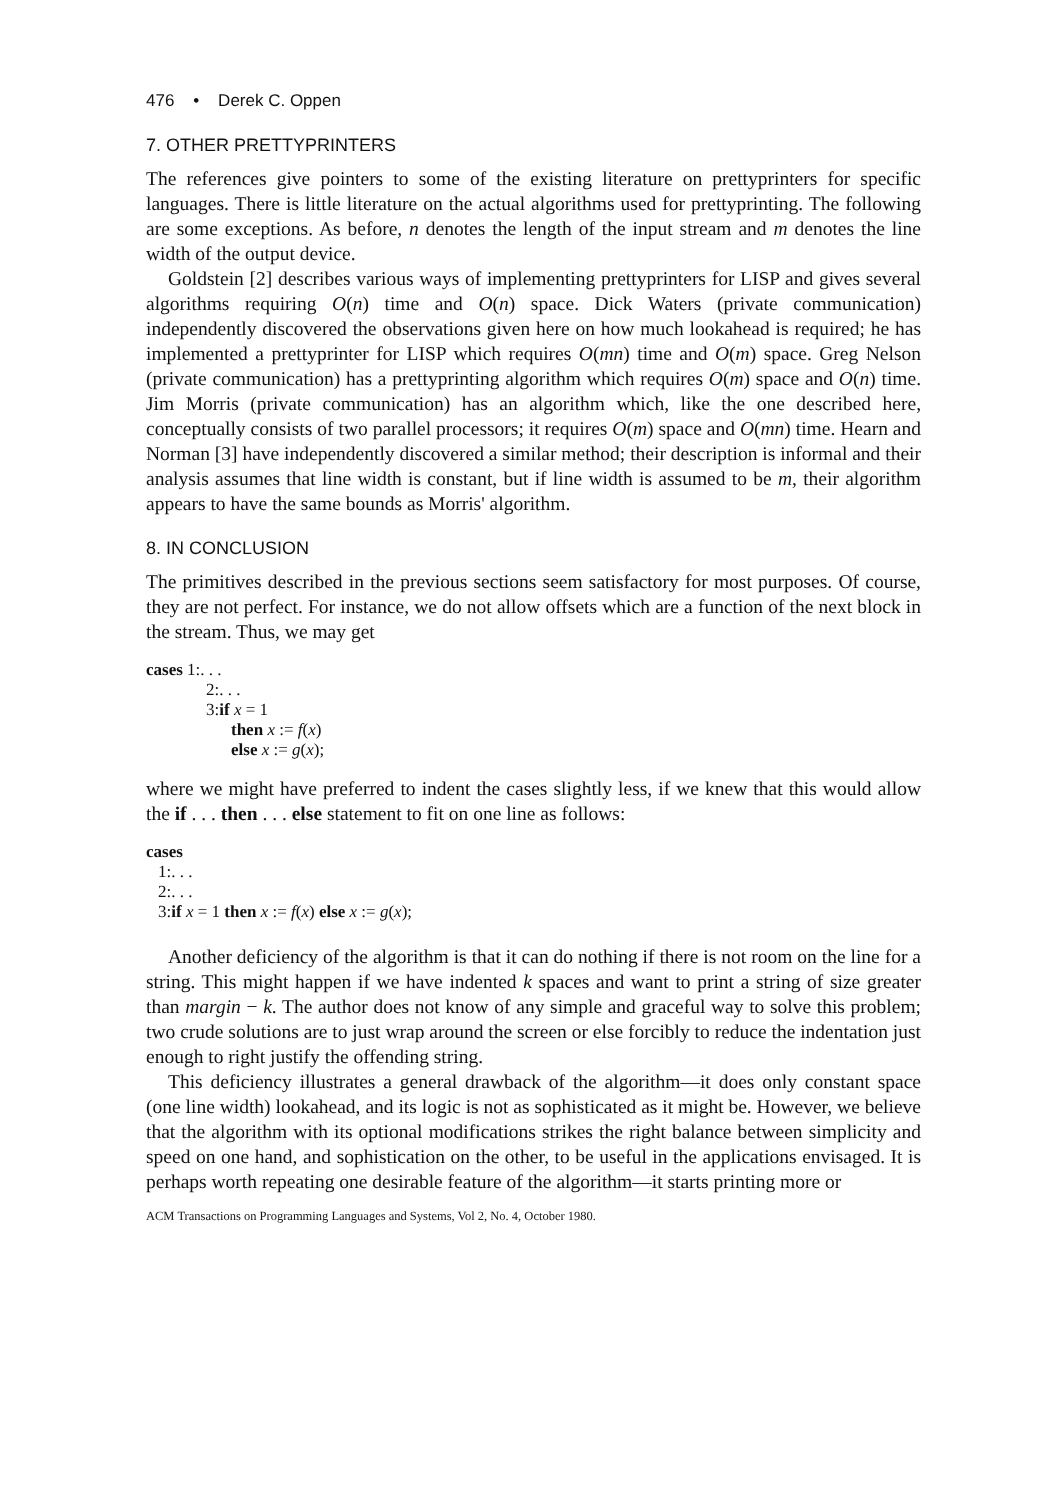476 • Derek C. Oppen
7. OTHER PRETTYPRINTERS
The references give pointers to some of the existing literature on prettyprinters for specific languages. There is little literature on the actual algorithms used for prettyprinting. The following are some exceptions. As before, n denotes the length of the input stream and m denotes the line width of the output device.
Goldstein [2] describes various ways of implementing prettyprinters for LISP and gives several algorithms requiring O(n) time and O(n) space. Dick Waters (private communication) independently discovered the observations given here on how much lookahead is required; he has implemented a prettyprinter for LISP which requires O(mn) time and O(m) space. Greg Nelson (private communication) has a prettyprinting algorithm which requires O(m) space and O(n) time. Jim Morris (private communication) has an algorithm which, like the one described here, conceptually consists of two parallel processors; it requires O(m) space and O(mn) time. Hearn and Norman [3] have independently discovered a similar method; their description is informal and their analysis assumes that line width is constant, but if line width is assumed to be m, their algorithm appears to have the same bounds as Morris' algorithm.
8. IN CONCLUSION
The primitives described in the previous sections seem satisfactory for most purposes. Of course, they are not perfect. For instance, we do not allow offsets which are a function of the next block in the stream. Thus, we may get
cases 1:. . .
2:. . .
3:if x = 1
then x := f(x)
else x := g(x);
where we might have preferred to indent the cases slightly less, if we knew that this would allow the if . . . then . . . else statement to fit on one line as follows:
cases
1:. . .
2:. . .
3:if x = 1 then x := f(x) else x := g(x);
Another deficiency of the algorithm is that it can do nothing if there is not room on the line for a string. This might happen if we have indented k spaces and want to print a string of size greater than margin − k. The author does not know of any simple and graceful way to solve this problem; two crude solutions are to just wrap around the screen or else forcibly to reduce the indentation just enough to right justify the offending string.
This deficiency illustrates a general drawback of the algorithm—it does only constant space (one line width) lookahead, and its logic is not as sophisticated as it might be. However, we believe that the algorithm with its optional modifications strikes the right balance between simplicity and speed on one hand, and sophistication on the other, to be useful in the applications envisaged. It is perhaps worth repeating one desirable feature of the algorithm—it starts printing more or
ACM Transactions on Programming Languages and Systems, Vol 2, No. 4, October 1980.